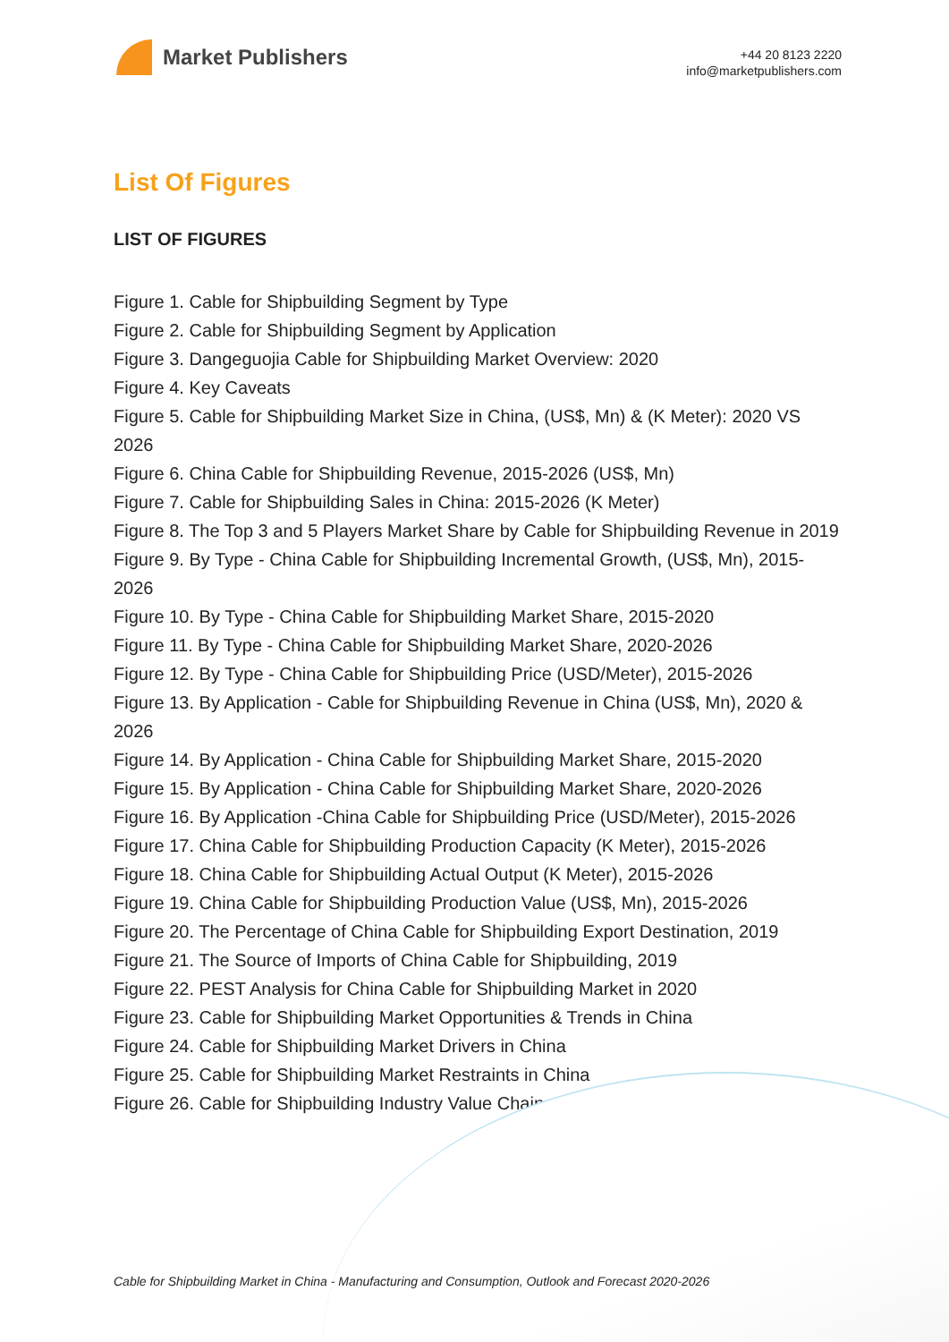Market Publishers
+44 20 8123 2220
info@marketpublishers.com
List Of Figures
LIST OF FIGURES
Figure 1. Cable for Shipbuilding Segment by Type
Figure 2. Cable for Shipbuilding Segment by Application
Figure 3. Dangeguojia Cable for Shipbuilding Market Overview: 2020
Figure 4. Key Caveats
Figure 5. Cable for Shipbuilding Market Size in China, (US$, Mn) & (K Meter): 2020 VS 2026
Figure 6. China Cable for Shipbuilding Revenue, 2015-2026 (US$, Mn)
Figure 7. Cable for Shipbuilding Sales in China: 2015-2026 (K Meter)
Figure 8. The Top 3 and 5 Players Market Share by Cable for Shipbuilding Revenue in 2019
Figure 9. By Type - China Cable for Shipbuilding Incremental Growth, (US$, Mn), 2015-2026
Figure 10. By Type - China Cable for Shipbuilding Market Share, 2015-2020
Figure 11. By Type - China Cable for Shipbuilding Market Share, 2020-2026
Figure 12. By Type - China Cable for Shipbuilding Price (USD/Meter), 2015-2026
Figure 13. By Application - Cable for Shipbuilding Revenue in China (US$, Mn), 2020 & 2026
Figure 14. By Application - China Cable for Shipbuilding Market Share, 2015-2020
Figure 15. By Application - China Cable for Shipbuilding Market Share, 2020-2026
Figure 16. By Application -China Cable for Shipbuilding Price (USD/Meter), 2015-2026
Figure 17. China Cable for Shipbuilding Production Capacity (K Meter), 2015-2026
Figure 18. China Cable for Shipbuilding Actual Output (K Meter), 2015-2026
Figure 19. China Cable for Shipbuilding Production Value (US$, Mn), 2015-2026
Figure 20. The Percentage of China Cable for Shipbuilding Export Destination, 2019
Figure 21. The Source of Imports of China Cable for Shipbuilding, 2019
Figure 22. PEST Analysis for China Cable for Shipbuilding Market in 2020
Figure 23. Cable for Shipbuilding Market Opportunities & Trends in China
Figure 24. Cable for Shipbuilding Market Drivers in China
Figure 25. Cable for Shipbuilding Market Restraints in China
Figure 26. Cable for Shipbuilding Industry Value Chain
Cable for Shipbuilding Market in China - Manufacturing and Consumption, Outlook and Forecast 2020-2026